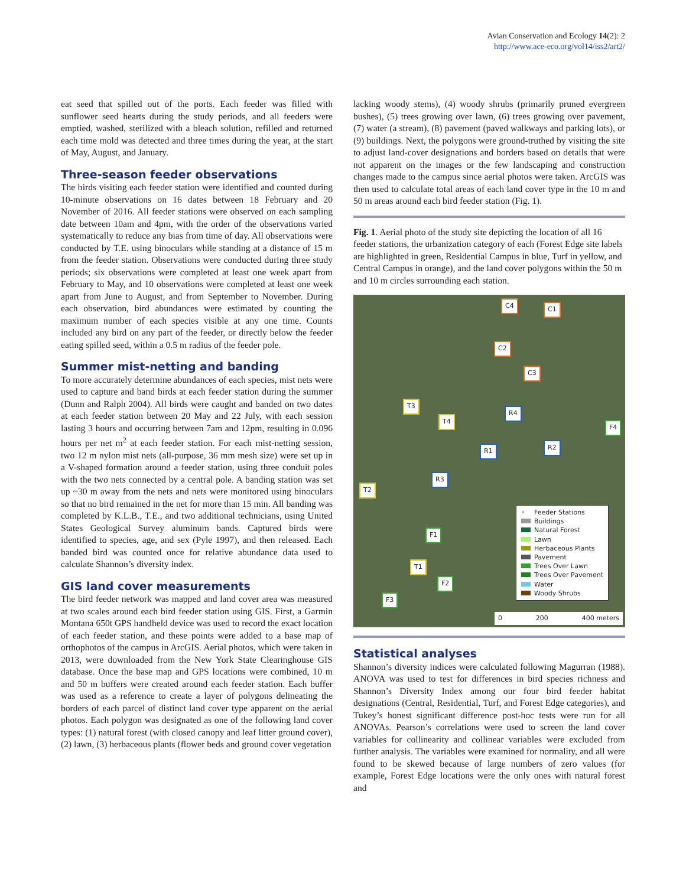Avian Conservation and Ecology 14(2): 2
http://www.ace-eco.org/vol14/iss2/art2/
eat seed that spilled out of the ports. Each feeder was filled with sunflower seed hearts during the study periods, and all feeders were emptied, washed, sterilized with a bleach solution, refilled and returned each time mold was detected and three times during the year, at the start of May, August, and January.
Three-season feeder observations
The birds visiting each feeder station were identified and counted during 10-minute observations on 16 dates between 18 February and 20 November of 2016. All feeder stations were observed on each sampling date between 10am and 4pm, with the order of the observations varied systematically to reduce any bias from time of day. All observations were conducted by T.E. using binoculars while standing at a distance of 15 m from the feeder station. Observations were conducted during three study periods; six observations were completed at least one week apart from February to May, and 10 observations were completed at least one week apart from June to August, and from September to November. During each observation, bird abundances were estimated by counting the maximum number of each species visible at any one time. Counts included any bird on any part of the feeder, or directly below the feeder eating spilled seed, within a 0.5 m radius of the feeder pole.
Summer mist-netting and banding
To more accurately determine abundances of each species, mist nets were used to capture and band birds at each feeder station during the summer (Dunn and Ralph 2004). All birds were caught and banded on two dates at each feeder station between 20 May and 22 July, with each session lasting 3 hours and occurring between 7am and 12pm, resulting in 0.096 hours per net m<sup>2</sup> at each feeder station. For each mist-netting session, two 12 m nylon mist nets (all-purpose, 36 mm mesh size) were set up in a V-shaped formation around a feeder station, using three conduit poles with the two nets connected by a central pole. A banding station was set up ~30 m away from the nets and nets were monitored using binoculars so that no bird remained in the net for more than 15 min. All banding was completed by K.L.B., T.E., and two additional technicians, using United States Geological Survey aluminum bands. Captured birds were identified to species, age, and sex (Pyle 1997), and then released. Each banded bird was counted once for relative abundance data used to calculate Shannon’s diversity index.
GIS land cover measurements
The bird feeder network was mapped and land cover area was measured at two scales around each bird feeder station using GIS. First, a Garmin Montana 650t GPS handheld device was used to record the exact location of each feeder station, and these points were added to a base map of orthophotos of the campus in ArcGIS. Aerial photos, which were taken in 2013, were downloaded from the New York State Clearinghouse GIS database. Once the base map and GPS locations were combined, 10 m and 50 m buffers were created around each feeder station. Each buffer was used as a reference to create a layer of polygons delineating the borders of each parcel of distinct land cover type apparent on the aerial photos. Each polygon was designated as one of the following land cover types: (1) natural forest (with closed canopy and leaf litter ground cover), (2) lawn, (3) herbaceous plants (flower beds and ground cover vegetation
lacking woody stems), (4) woody shrubs (primarily pruned evergreen bushes), (5) trees growing over lawn, (6) trees growing over pavement, (7) water (a stream), (8) pavement (paved walkways and parking lots), or (9) buildings. Next, the polygons were ground-truthed by visiting the site to adjust land-cover designations and borders based on details that were not apparent on the images or the few landscaping and construction changes made to the campus since aerial photos were taken. ArcGIS was then used to calculate total areas of each land cover type in the 10 m and 50 m areas around each bird feeder station (Fig. 1).
Fig. 1. Aerial photo of the study site depicting the location of all 16 feeder stations, the urbanization category of each (Forest Edge site labels are highlighted in green, Residential Campus in blue, Turf in yellow, and Central Campus in orange), and the land cover polygons within the 50 m and 10 m circles surrounding each station.
C4 C1
C2
C3
T3
T4
R4
F4
R1 R2
R3
T2
F1
T1
F2
F3
• Feeder Stations
Buildings
Natural Forest
Lawn
Herbaceous Plants
Pavement
Trees Over Lawn
Trees Over Pavement
Water
Woody Shrubs
0 200 400 meters
Statistical analyses
Shannon’s diversity indices were calculated following Magurran (1988). ANOVA was used to test for differences in bird species richness and Shannon’s Diversity Index among our four bird feeder habitat designations (Central, Residential, Turf, and Forest Edge categories), and Tukey’s honest significant difference post-hoc tests were run for all ANOVAs. Pearson’s correlations were used to screen the land cover variables for collinearity and collinear variables were excluded from further analysis. The variables were examined for normality, and all were found to be skewed because of large numbers of zero values (for example, Forest Edge locations were the only ones with natural forest and